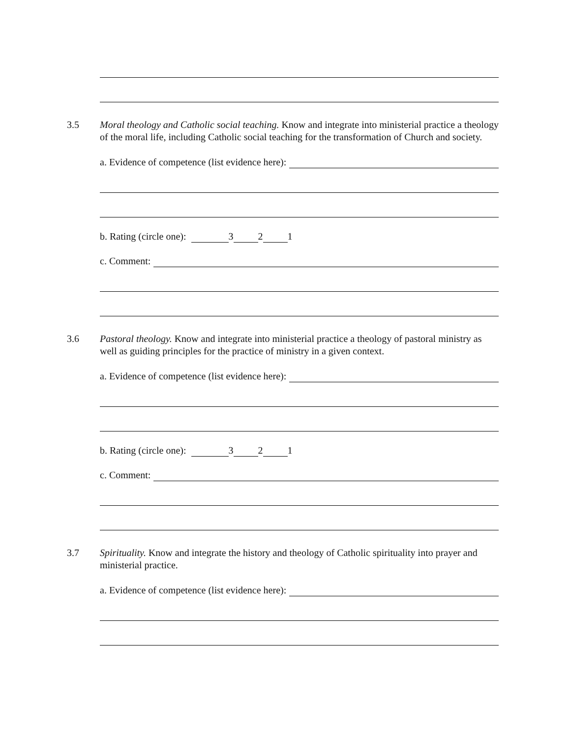3.5 Moral theology and Catholic social teaching. Know and integrate into ministerial practice a theology of the moral life, including Catholic social teaching for the transformation of Church and society.
a. Evidence of competence (list evidence here):
b. Rating (circle one): 3 2 1
c. Comment:
3.6 Pastoral theology. Know and integrate into ministerial practice a theology of pastoral ministry as well as guiding principles for the practice of ministry in a given context.
a. Evidence of competence (list evidence here):
b. Rating (circle one): 3 2 1
c. Comment:
3.7 Spirituality. Know and integrate the history and theology of Catholic spirituality into prayer and ministerial practice.
a. Evidence of competence (list evidence here):